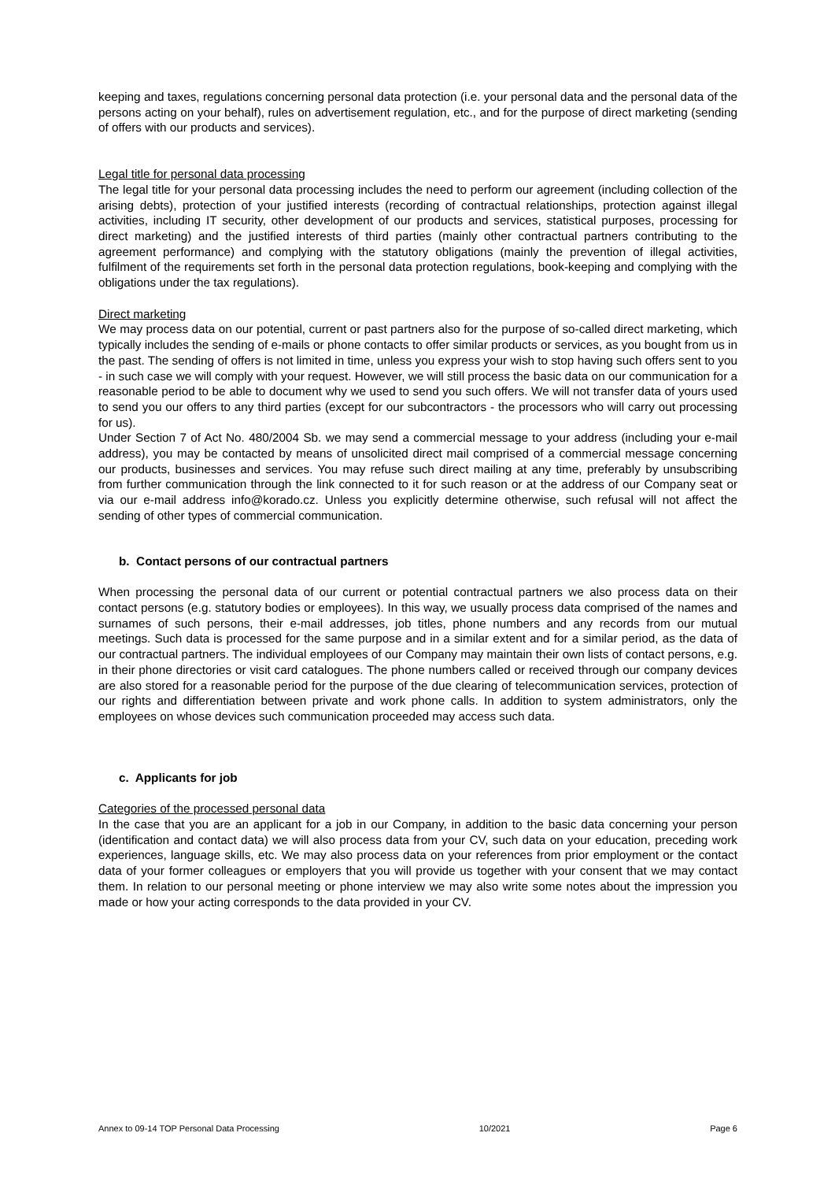keeping and taxes, regulations concerning personal data protection (i.e. your personal data and the personal data of the persons acting on your behalf), rules on advertisement regulation, etc., and for the purpose of direct marketing (sending of offers with our products and services).
Legal title for personal data processing
The legal title for your personal data processing includes the need to perform our agreement (including collection of the arising debts), protection of your justified interests (recording of contractual relationships, protection against illegal activities, including IT security, other development of our products and services, statistical purposes, processing for direct marketing) and the justified interests of third parties (mainly other contractual partners contributing to the agreement performance) and complying with the statutory obligations (mainly the prevention of illegal activities, fulfilment of the requirements set forth in the personal data protection regulations, book-keeping and complying with the obligations under the tax regulations).
Direct marketing
We may process data on our potential, current or past partners also for the purpose of so-called direct marketing, which typically includes the sending of e-mails or phone contacts to offer similar products or services, as you bought from us in the past. The sending of offers is not limited in time, unless you express your wish to stop having such offers sent to you - in such case we will comply with your request. However, we will still process the basic data on our communication for a reasonable period to be able to document why we used to send you such offers. We will not transfer data of yours used to send you our offers to any third parties (except for our subcontractors - the processors who will carry out processing for us).
Under Section 7 of Act No. 480/2004 Sb. we may send a commercial message to your address (including your e-mail address), you may be contacted by means of unsolicited direct mail comprised of a commercial message concerning our products, businesses and services. You may refuse such direct mailing at any time, preferably by unsubscribing from further communication through the link connected to it for such reason or at the address of our Company seat or via our e-mail address info@korado.cz. Unless you explicitly determine otherwise, such refusal will not affect the sending of other types of commercial communication.
b. Contact persons of our contractual partners
When processing the personal data of our current or potential contractual partners we also process data on their contact persons (e.g. statutory bodies or employees). In this way, we usually process data comprised of the names and surnames of such persons, their e-mail addresses, job titles, phone numbers and any records from our mutual meetings. Such data is processed for the same purpose and in a similar extent and for a similar period, as the data of our contractual partners. The individual employees of our Company may maintain their own lists of contact persons, e.g. in their phone directories or visit card catalogues. The phone numbers called or received through our company devices are also stored for a reasonable period for the purpose of the due clearing of telecommunication services, protection of our rights and differentiation between private and work phone calls. In addition to system administrators, only the employees on whose devices such communication proceeded may access such data.
c. Applicants for job
Categories of the processed personal data
In the case that you are an applicant for a job in our Company, in addition to the basic data concerning your person (identification and contact data) we will also process data from your CV, such data on your education, preceding work experiences, language skills, etc. We may also process data on your references from prior employment or the contact data of your former colleagues or employers that you will provide us together with your consent that we may contact them. In relation to our personal meeting or phone interview we may also write some notes about the impression you made or how your acting corresponds to the data provided in your CV.
Annex to 09-14 TOP Personal Data Processing 10/2021 Page 6